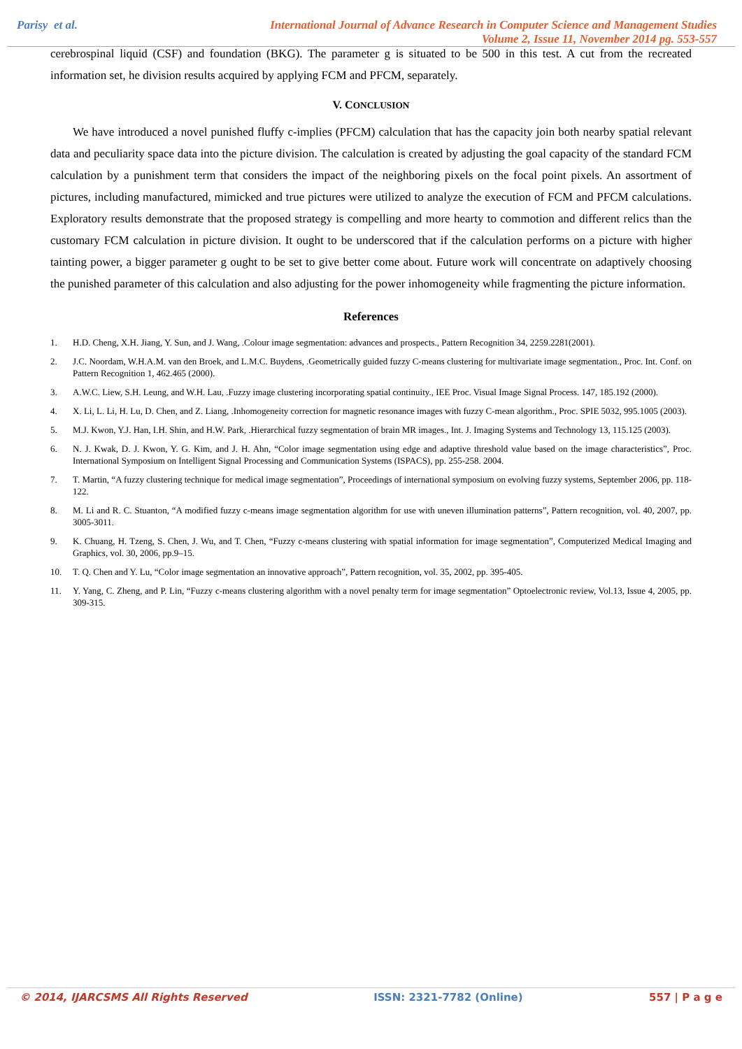Parisy et al.
International Journal of Advance Research in Computer Science and Management Studies
Volume 2, Issue 11, November 2014 pg. 553-557
cerebrospinal liquid (CSF) and foundation (BKG). The parameter g is situated to be 500 in this test. A cut from the recreated information set, he division results acquired by applying FCM and PFCM, separately.
V. CONCLUSION
We have introduced a novel punished fluffy c-implies (PFCM) calculation that has the capacity join both nearby spatial relevant data and peculiarity space data into the picture division. The calculation is created by adjusting the goal capacity of the standard FCM calculation by a punishment term that considers the impact of the neighboring pixels on the focal point pixels. An assortment of pictures, including manufactured, mimicked and true pictures were utilized to analyze the execution of FCM and PFCM calculations. Exploratory results demonstrate that the proposed strategy is compelling and more hearty to commotion and different relics than the customary FCM calculation in picture division. It ought to be underscored that if the calculation performs on a picture with higher tainting power, a bigger parameter g ought to be set to give better come about. Future work will concentrate on adaptively choosing the punished parameter of this calculation and also adjusting for the power inhomogeneity while fragmenting the picture information.
References
1. H.D. Cheng, X.H. Jiang, Y. Sun, and J. Wang, .Colour image segmentation: advances and prospects., Pattern Recognition 34, 2259.2281(2001).
2. J.C. Noordam, W.H.A.M. van den Broek, and L.M.C. Buydens, .Geometrically guided fuzzy C-means clustering for multivariate image segmentation., Proc. Int. Conf. on Pattern Recognition 1, 462.465 (2000).
3. A.W.C. Liew, S.H. Leung, and W.H. Lau, .Fuzzy image clustering incorporating spatial continuity., IEE Proc. Visual Image Signal Process. 147, 185.192 (2000).
4. X. Li, L. Li, H. Lu, D. Chen, and Z. Liang, .Inhomogeneity correction for magnetic resonance images with fuzzy C-mean algorithm., Proc. SPIE 5032, 995.1005 (2003).
5. M.J. Kwon, Y.J. Han, I.H. Shin, and H.W. Park, .Hierarchical fuzzy segmentation of brain MR images., Int. J. Imaging Systems and Technology 13, 115.125 (2003).
6. N. J. Kwak, D. J. Kwon, Y. G. Kim, and J. H. Ahn, “Color image segmentation using edge and adaptive threshold value based on the image characteristics”, Proc. International Symposium on Intelligent Signal Processing and Communication Systems (ISPACS), pp. 255-258. 2004.
7. T. Martin, “A fuzzy clustering technique for medical image segmentation”, Proceedings of international symposium on evolving fuzzy systems, September 2006, pp. 118-122.
8. M. Li and R. C. Stuanton, “A modified fuzzy c-means image segmentation algorithm for use with uneven illumination patterns”, Pattern recognition, vol. 40, 2007, pp. 3005-3011.
9. K. Chuang, H. Tzeng, S. Chen, J. Wu, and T. Chen, “Fuzzy c-means clustering with spatial information for image segmentation”, Computerized Medical Imaging and Graphics, vol. 30, 2006, pp.9–15.
10. T. Q. Chen and Y. Lu, “Color image segmentation an innovative approach”, Pattern recognition, vol. 35, 2002, pp. 395-405.
11. Y. Yang, C. Zheng, and P. Lin, “Fuzzy c-means clustering algorithm with a novel penalty term for image segmentation” Optoelectronic review, Vol.13, Issue 4, 2005, pp. 309-315.
© 2014, IJARCSMS All Rights Reserved ISSN: 2321-7782 (Online) 557 | P a g e